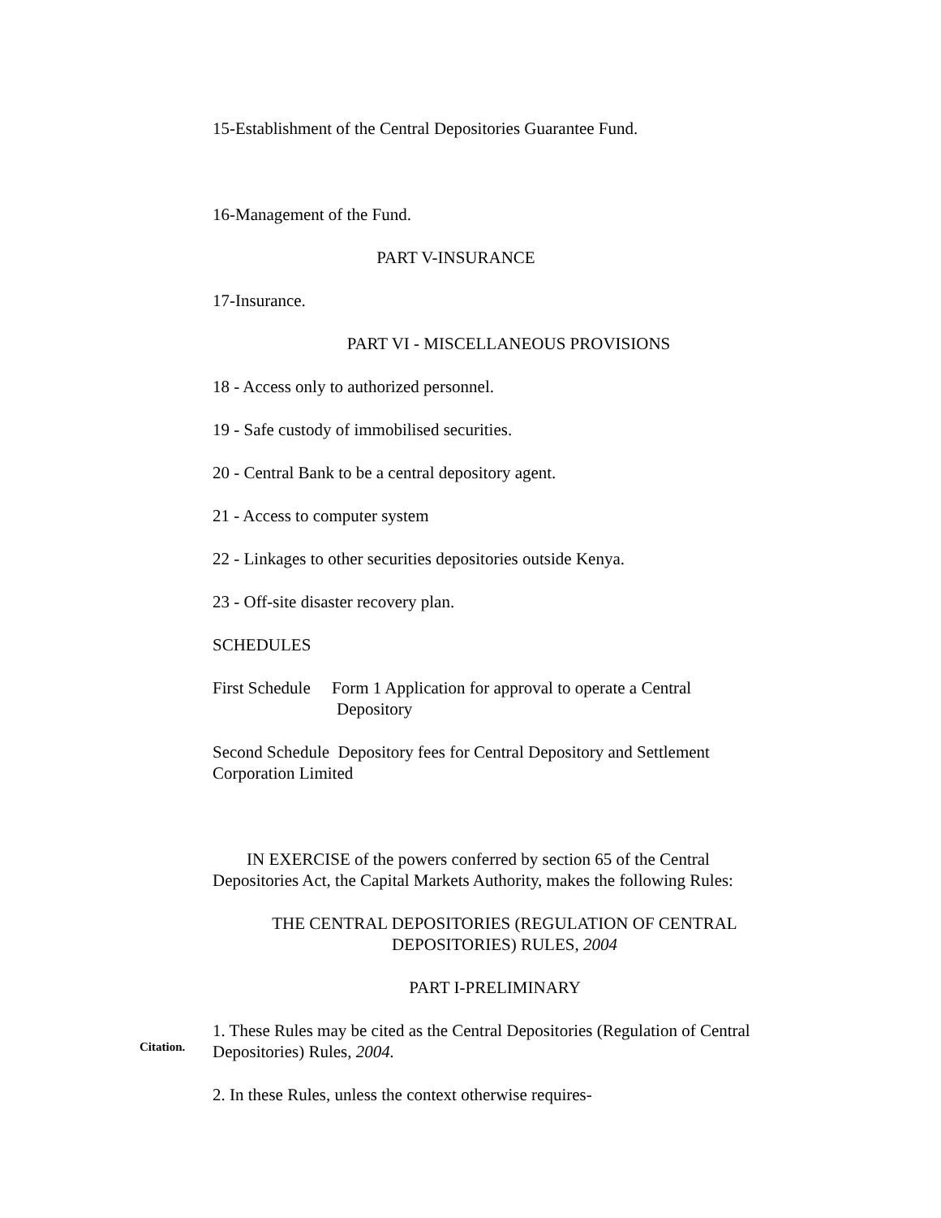15-Establishment of the Central Depositories Guarantee Fund.
16-Management of the Fund.
PART V-INSURANCE
17-Insurance.
PART VI - MISCELLANEOUS PROVISIONS
18 - Access only to authorized personnel.
19 - Safe custody of immobilised securities.
20 - Central Bank to be a central depository agent.
21 - Access to computer system
22 - Linkages to other securities depositories outside Kenya.
23 - Off-site disaster recovery plan.
SCHEDULES
First Schedule Form 1 Application for approval to operate a Central
Depository
Second Schedule Depository fees for Central Depository and Settlement Corporation Limited
IN EXERCISE of the powers conferred by section 65 of the Central Depositories Act, the Capital Markets Authority, makes the following Rules:
THE CENTRAL DEPOSITORIES (REGULATION OF CENTRAL DEPOSITORIES) RULES, 2004
PART I-PRELIMINARY
Citation.
1. These Rules may be cited as the Central Depositories (Regulation of Central Depositories) Rules, 2004.
2. In these Rules, unless the context otherwise requires-